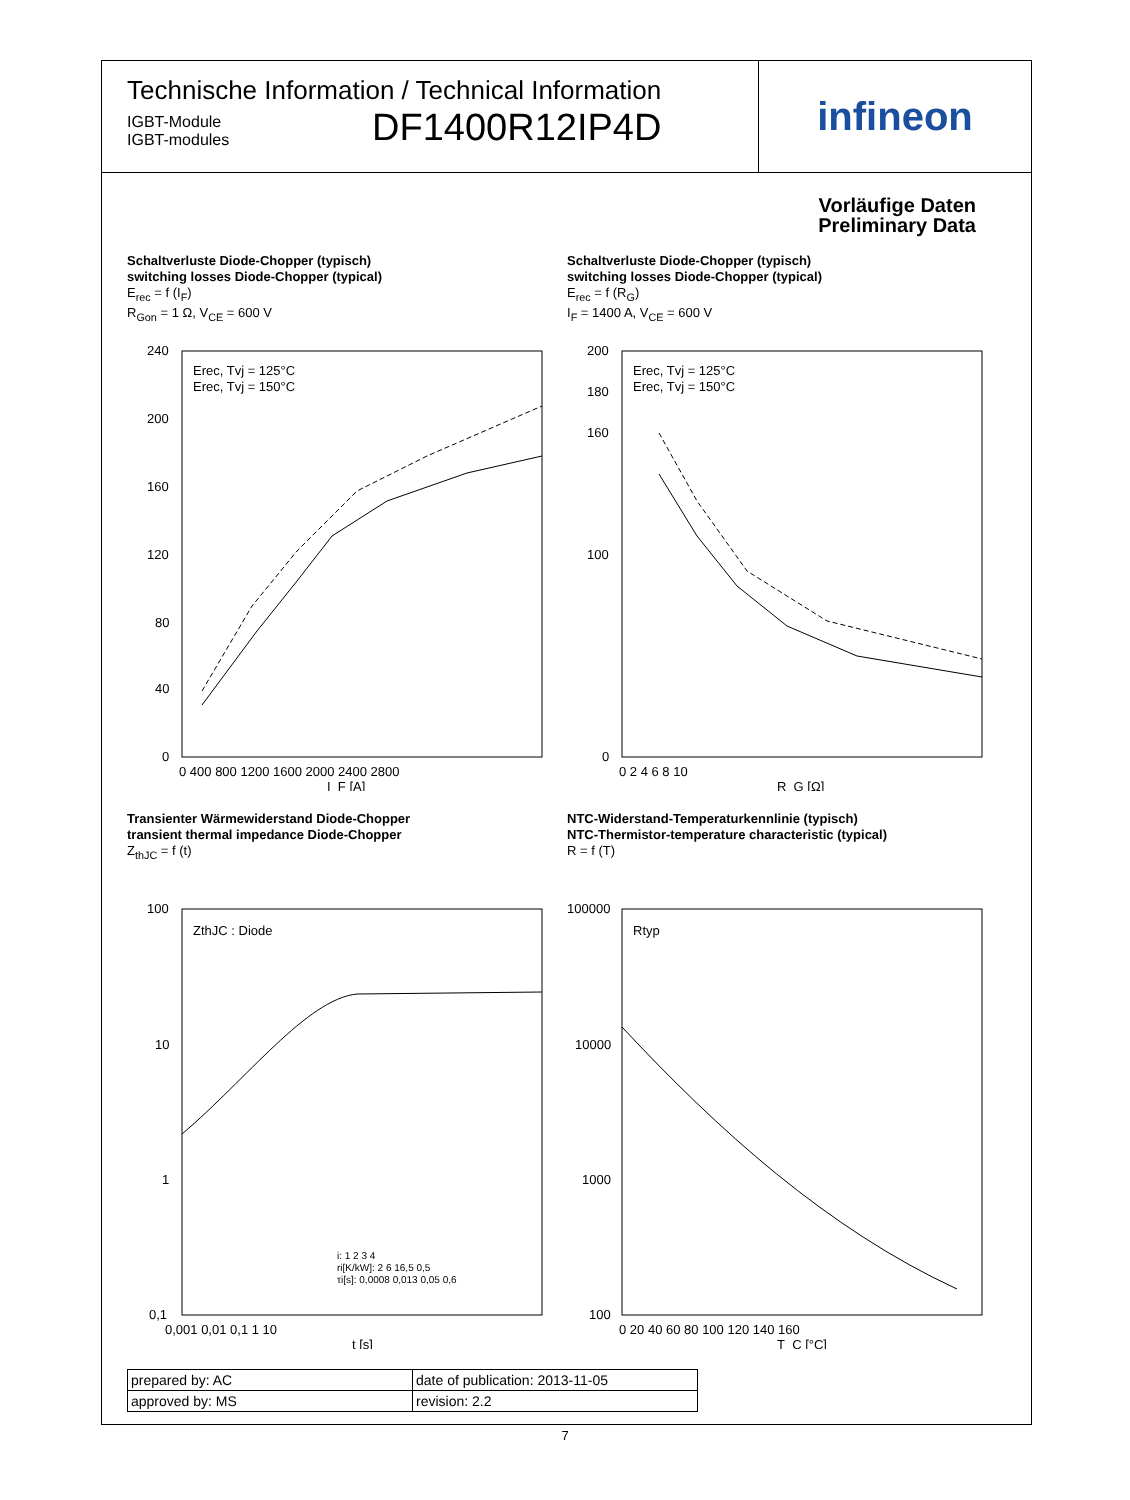Technische Information / Technical Information
IGBT-Module
IGBT-modules
DF1400R12IP4D
infineon
Vorläufige Daten
Preliminary Data
Schaltverluste Diode-Chopper (typisch)
switching losses Diode-Chopper (typical)
E<sub>rec</sub> = f (I<sub>F</sub>)
R<sub>Gon</sub> = 1 Ω, V<sub>CE</sub> = 600 V
240
200
160
120
80
40
0
0 400 800 1200 1600 2000 2400 2800
I_F [A]
Erec, Tvj = 125°C
Erec, Tvj = 150°C
Schaltverluste Diode-Chopper (typisch)
switching losses Diode-Chopper (typical)
E<sub>rec</sub> = f (R<sub>G</sub>)
I<sub>F</sub> = 1400 A, V<sub>CE</sub> = 600 V
200
180
160
100
0
0 2 4 6 8 10
R_G [Ω]
Erec, Tvj = 125°C
Erec, Tvj = 150°C
Transienter Wärmewiderstand Diode-Chopper
transient thermal impedance Diode-Chopper
Z<sub>thJC</sub> = f (t)
100
10
1
0,1
0,001 0,01 0,1 1 10
t [s]
ZthJC : Diode
i: 1 2 3 4
ri[K/kW]: 2 6 16,5 0,5
τi[s]: 0,0008 0,013 0,05 0,6
NTC-Widerstand-Temperaturkennlinie (typisch)
NTC-Thermistor-temperature characteristic (typical)
R = f (T)
100000
10000
1000
100
0 20 40 60 80 100 120 140 160
T_C [°C]
Rtyp
| prepared by: AC | date of publication: 2013-11-05 |
| approved by: MS | revision: 2.2 |
7